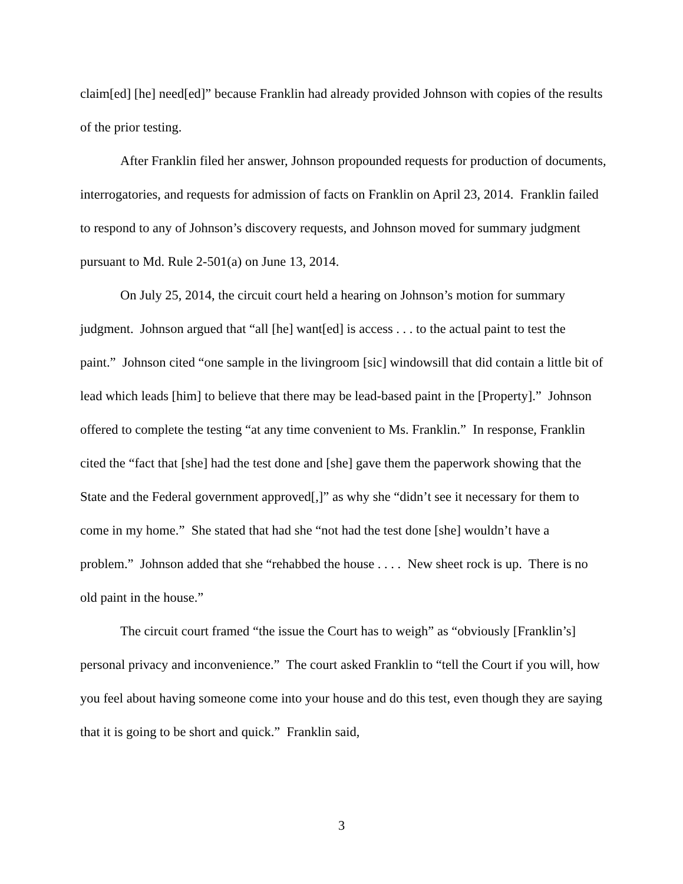claim[ed] [he] need[ed]” because Franklin had already provided Johnson with copies of the results of the prior testing.
After Franklin filed her answer, Johnson propounded requests for production of documents, interrogatories, and requests for admission of facts on Franklin on April 23, 2014. Franklin failed to respond to any of Johnson’s discovery requests, and Johnson moved for summary judgment pursuant to Md. Rule 2-501(a) on June 13, 2014.
On July 25, 2014, the circuit court held a hearing on Johnson’s motion for summary judgment. Johnson argued that “all [he] want[ed] is access . . . to the actual paint to test the paint.” Johnson cited “one sample in the livingroom [sic] windowsill that did contain a little bit of lead which leads [him] to believe that there may be lead-based paint in the [Property].” Johnson offered to complete the testing “at any time convenient to Ms. Franklin.” In response, Franklin cited the “fact that [she] had the test done and [she] gave them the paperwork showing that the State and the Federal government approved[,]” as why she “didn’t see it necessary for them to come in my home.” She stated that had she “not had the test done [she] wouldn’t have a problem.” Johnson added that she “rehabbed the house . . . . New sheet rock is up. There is no old paint in the house.”
The circuit court framed “the issue the Court has to weigh” as “obviously [Franklin’s] personal privacy and inconvenience.” The court asked Franklin to “tell the Court if you will, how you feel about having someone come into your house and do this test, even though they are saying that it is going to be short and quick.” Franklin said,
3